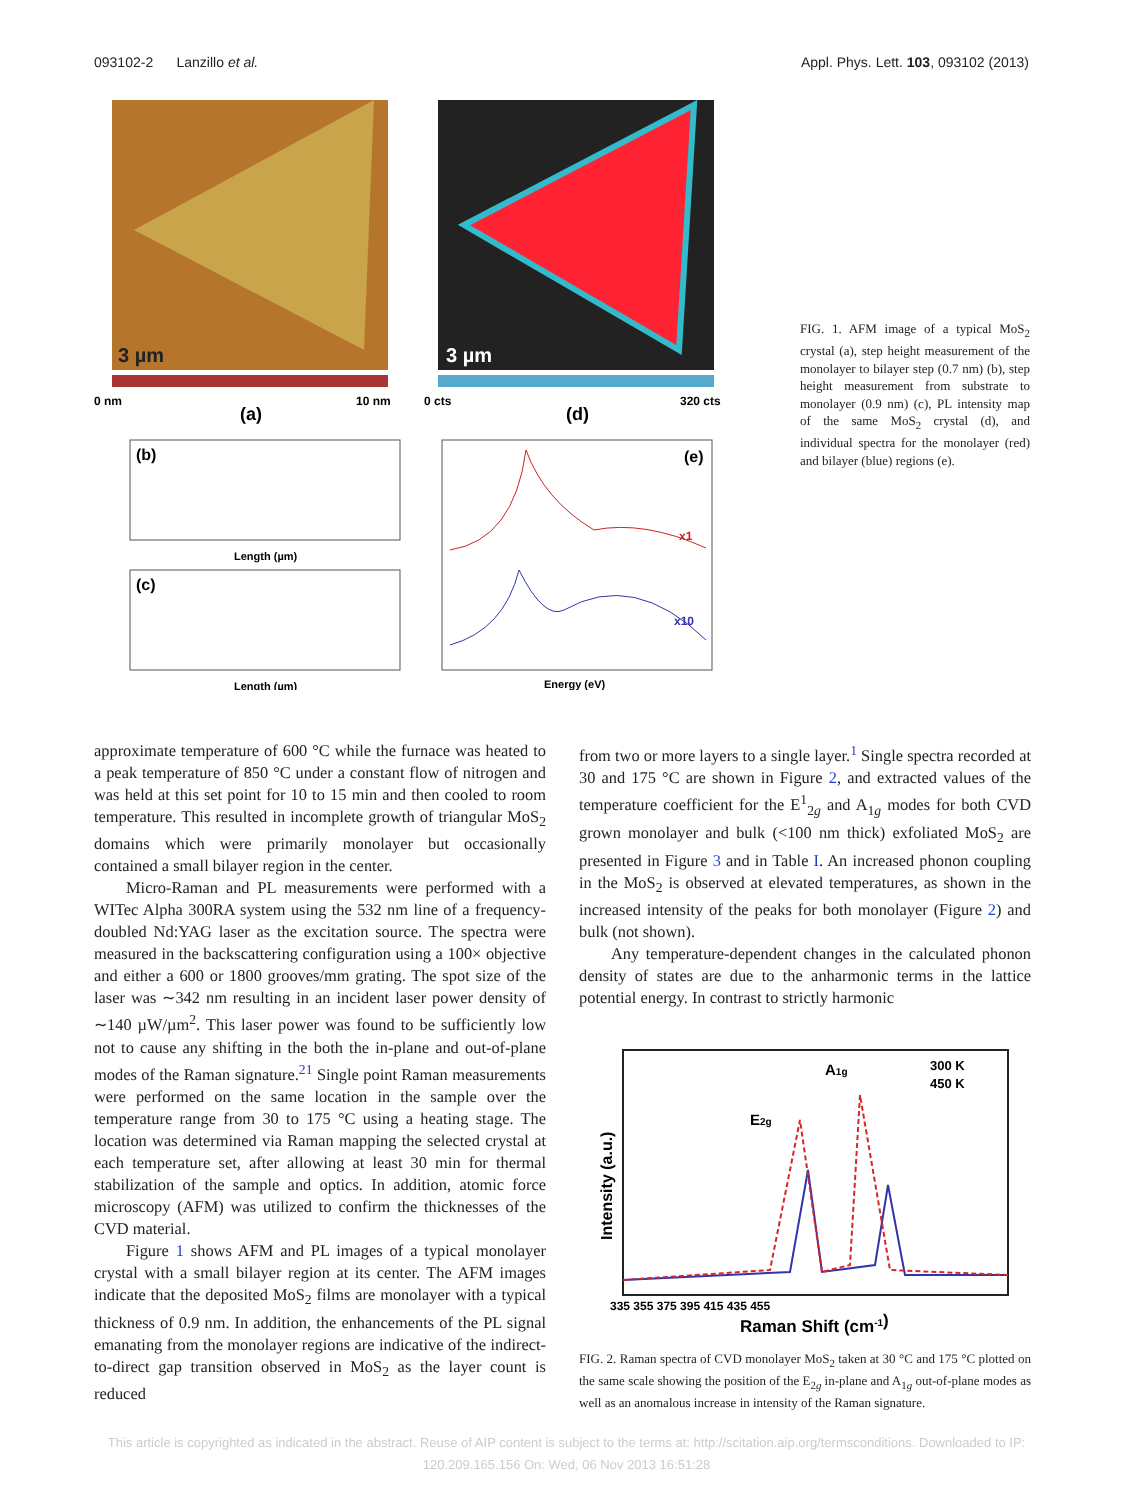093102-2 Lanzillo et al. Appl. Phys. Lett. 103, 093102 (2013)
3 µm
3 µm
0 nm
(a)
10 nm
0 cts
(d)
320 cts
(b)
Length (µm)
(c)
Length (µm)
(e)
x1
x10
Energy (eV)
FIG. 1. AFM image of a typical MoS<sub>2</sub> crystal (a), step height measurement of the monolayer to bilayer step (0.7 nm) (b), step height measurement from substrate to monolayer (0.9 nm) (c), PL intensity map of the same MoS<sub>2</sub> crystal (d), and individual spectra for the monolayer (red) and bilayer (blue) regions (e).
approximate temperature of 600 °C while the furnace was heated to a peak temperature of 850 °C under a constant flow of nitrogen and was held at this set point for 10 to 15 min and then cooled to room temperature. This resulted in incomplete growth of triangular MoS<sub>2</sub> domains which were primarily monolayer but occasionally contained a small bilayer region in the center.
Micro-Raman and PL measurements were performed with a WITec Alpha 300RA system using the 532 nm line of a frequency-doubled Nd:YAG laser as the excitation source. The spectra were measured in the backscattering configuration using a 100× objective and either a 600 or 1800 grooves/mm grating. The spot size of the laser was ∼342 nm resulting in an incident laser power density of ∼140 µW/µm<sup>2</sup>. This laser power was found to be sufficiently low not to cause any shifting in the both the in-plane and out-of-plane modes of the Raman signature.<sup>21</sup> Single point Raman measurements were performed on the same location in the sample over the temperature range from 30 to 175 °C using a heating stage. The location was determined via Raman mapping the selected crystal at each temperature set, after allowing at least 30 min for thermal stabilization of the sample and optics. In addition, atomic force microscopy (AFM) was utilized to confirm the thicknesses of the CVD material.
Figure 1 shows AFM and PL images of a typical monolayer crystal with a small bilayer region at its center. The AFM images indicate that the deposited MoS<sub>2</sub> films are monolayer with a typical thickness of 0.9 nm. In addition, the enhancements of the PL signal emanating from the monolayer regions are indicative of the indirect-to-direct gap transition observed in MoS<sub>2</sub> as the layer count is reduced
from two or more layers to a single layer.<sup>1</sup> Single spectra recorded at 30 and 175 °C are shown in Figure 2, and extracted values of the temperature coefficient for the E<sup>1</sup><sub>2g</sub> and A<sub>1g</sub> modes for both CVD grown monolayer and bulk (<100 nm thick) exfoliated MoS<sub>2</sub> are presented in Figure 3 and in Table I. An increased phonon coupling in the MoS<sub>2</sub> is observed at elevated temperatures, as shown in the increased intensity of the peaks for both monolayer (Figure 2) and bulk (not shown).
Any temperature-dependent changes in the calculated phonon density of states are due to the anharmonic terms in the lattice potential energy. In contrast to strictly harmonic
300 K
450 K
A1g
E2g
335 355 375 395 415 435 455
Raman Shift (cm-1)
Intensity (a.u.)
FIG. 2. Raman spectra of CVD monolayer MoS<sub>2</sub> taken at 30 °C and 175 °C plotted on the same scale showing the position of the E<sub>2g</sub> in-plane and A<sub>1g</sub> out-of-plane modes as well as an anomalous increase in intensity of the Raman signature.
This article is copyrighted as indicated in the abstract. Reuse of AIP content is subject to the terms at: http://scitation.aip.org/termsconditions. Downloaded to IP:
120.209.165.156 On: Wed, 06 Nov 2013 16:51:28